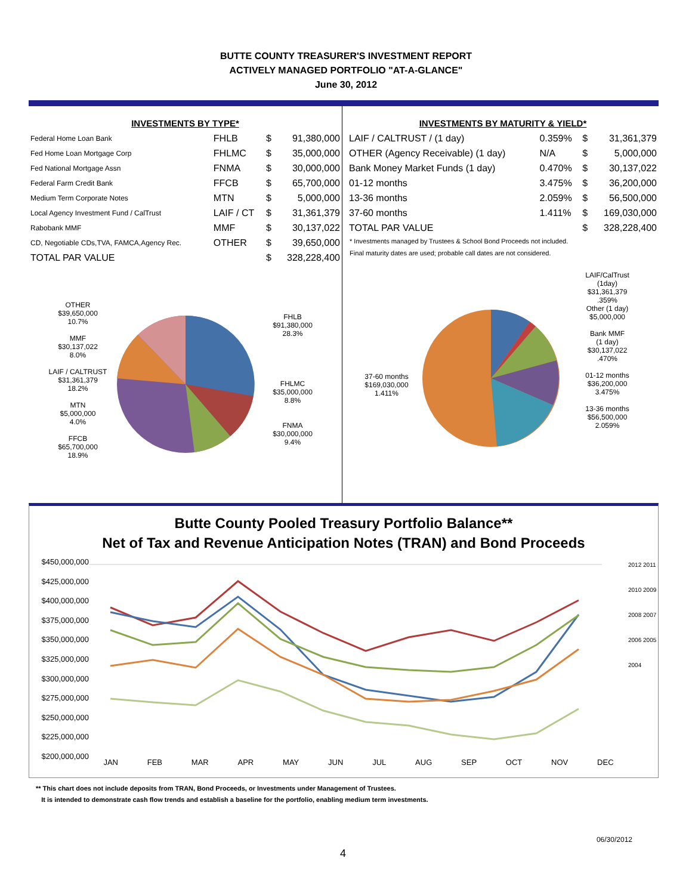BUTTE COUNTY TREASURER'S INVESTMENT REPORT
ACTIVELY MANAGED PORTFOLIO "AT-A-GLANCE"
June 30, 2012
INVESTMENTS BY TYPE*
| Federal Home Loan Bank | FHLB | $ | 91,380,000 |
| Fed Home Loan Mortgage Corp | FHLMC | $ | 35,000,000 |
| Fed National Mortgage Assn | FNMA | $ | 30,000,000 |
| Federal Farm Credit Bank | FFCB | $ | 65,700,000 |
| Medium Term Corporate Notes | MTN | $ | 5,000,000 |
| Local Agency Investment Fund / CalTrust | LAIF / CT | $ | 31,361,379 |
| Rabobank MMF | MMF | $ | 30,137,022 |
| CD, Negotiable CDs,TVA, FAMCA,Agency Rec. | OTHER | $ | 39,650,000 |
| TOTAL PAR VALUE | | $ | 328,228,400 |
OTHER
$39,650,000
10.7%
MMF
$30,137,022
8.0%
LAIF / CALTRUST
$31,361,379
18.2%
MTN
$5,000,000
4.0%
FFCB
$65,700,000
18.9%
FHLB
$91,380,000
28.3%
FHLMC
$35,000,000
8.8%
FNMA
$30,000,000
9.4%
INVESTMENTS BY MATURITY & YIELD*
| LAIF / CALTRUST / (1 day) | 0.359% | $ | 31,361,379 |
| OTHER (Agency Receivable) (1 day) | N/A | $ | 5,000,000 |
| Bank Money Market Funds (1 day) | 0.470% | $ | 30,137,022 |
| 01-12 months | 3.475% | $ | 36,200,000 |
| 13-36 months | 2.059% | $ | 56,500,000 |
| 37-60 months | 1.411% | $ | 169,030,000 |
| TOTAL PAR VALUE | | $ | 328,228,400 |
* Investments managed by Trustees & School Bond Proceeds not included.
Final maturity dates are used; probable call dates are not considered.
37-60 months
$169,030,000
1.411%
LAIF/CalTrust
(1day)
$31,361,379
.359%
Other (1 day)
$5,000,000
Bank MMF
(1 day)
$30,137,022
.470%
01-12 months
$36,200,000
3.475%
13-36 months
$56,500,000
2.059%
Butte County Pooled Treasury Portfolio Balance**
Net of Tax and Revenue Anticipation Notes (TRAN) and Bond Proceeds
$450,000,000 $425,000,000 $400,000,000 $375,000,000 $350,000,000 $325,000,000 $300,000,000 $275,000,000 $250,000,000 $225,000,000 $200,000,000
JAN FEB MAR APR MAY JUN JUL AUG SEP OCT NOV DEC
2012 2011 2010 2009 2008 2007 2006 2005 2004
** This chart does not include deposits from TRAN, Bond Proceeds, or Investments under Management of Trustees.
It is intended to demonstrate cash flow trends and establish a baseline for the portfolio, enabling medium term investments.
4 06/30/2012